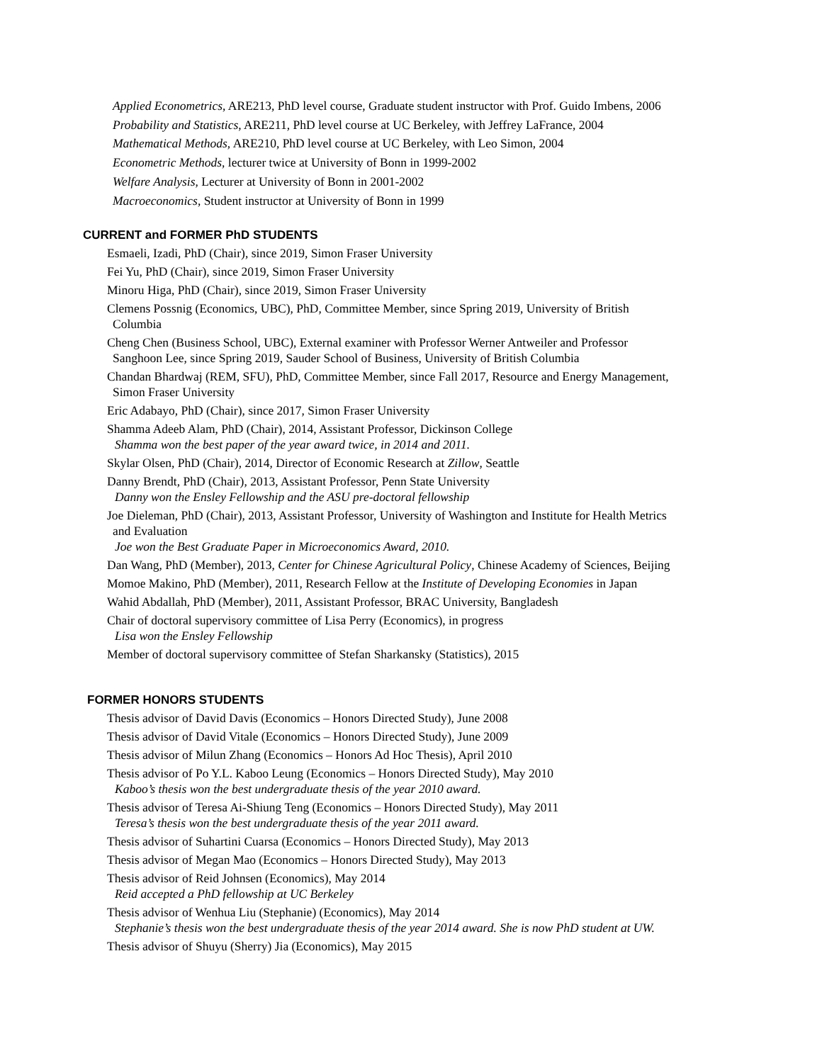Applied Econometrics, ARE213, PhD level course, Graduate student instructor with Prof. Guido Imbens, 2006
Probability and Statistics, ARE211, PhD level course at UC Berkeley, with Jeffrey LaFrance, 2004
Mathematical Methods, ARE210, PhD level course at UC Berkeley, with Leo Simon, 2004
Econometric Methods, lecturer twice at University of Bonn in 1999-2002
Welfare Analysis, Lecturer at University of Bonn in 2001-2002
Macroeconomics, Student instructor at University of Bonn in 1999
CURRENT and FORMER PhD STUDENTS
Esmaeli, Izadi, PhD (Chair), since 2019, Simon Fraser University
Fei Yu, PhD (Chair), since 2019, Simon Fraser University
Minoru Higa, PhD (Chair), since 2019, Simon Fraser University
Clemens Possnig (Economics, UBC), PhD, Committee Member, since Spring 2019, University of British
Columbia
Cheng Chen (Business School, UBC), External examiner with Professor Werner Antweiler and Professor
Sanghoon Lee, since Spring 2019, Sauder School of Business, University of British Columbia
Chandan Bhardwaj (REM, SFU), PhD, Committee Member, since Fall 2017, Resource and Energy Management,
Simon Fraser University
Eric Adabayo, PhD (Chair), since 2017, Simon Fraser University
Shamma Adeeb Alam, PhD (Chair), 2014, Assistant Professor, Dickinson College
Shamma won the best paper of the year award twice, in 2014 and 2011.
Skylar Olsen, PhD (Chair), 2014, Director of Economic Research at Zillow, Seattle
Danny Brendt, PhD (Chair), 2013, Assistant Professor, Penn State University
Danny won the Ensley Fellowship and the ASU pre-doctoral fellowship
Joe Dieleman, PhD (Chair), 2013, Assistant Professor, University of Washington and Institute for Health Metrics
and Evaluation
Joe won the Best Graduate Paper in Microeconomics Award, 2010.
Dan Wang, PhD (Member), 2013, Center for Chinese Agricultural Policy, Chinese Academy of Sciences, Beijing
Momoe Makino, PhD (Member), 2011, Research Fellow at the Institute of Developing Economies in Japan
Wahid Abdallah, PhD (Member), 2011, Assistant Professor, BRAC University, Bangladesh
Chair of doctoral supervisory committee of Lisa Perry (Economics), in progress
Lisa won the Ensley Fellowship
Member of doctoral supervisory committee of Stefan Sharkansky (Statistics), 2015
FORMER HONORS STUDENTS
Thesis advisor of David Davis (Economics – Honors Directed Study), June 2008
Thesis advisor of David Vitale (Economics – Honors Directed Study), June 2009
Thesis advisor of Milun Zhang (Economics – Honors Ad Hoc Thesis), April 2010
Thesis advisor of Po Y.L. Kaboo Leung (Economics – Honors Directed Study), May 2010
Kaboo’s thesis won the best undergraduate thesis of the year 2010 award.
Thesis advisor of Teresa Ai-Shiung Teng (Economics – Honors Directed Study), May 2011
Teresa’s thesis won the best undergraduate thesis of the year 2011 award.
Thesis advisor of Suhartini Cuarsa (Economics – Honors Directed Study), May 2013
Thesis advisor of Megan Mao (Economics – Honors Directed Study), May 2013
Thesis advisor of Reid Johnsen (Economics), May 2014
Reid accepted a PhD fellowship at UC Berkeley
Thesis advisor of Wenhua Liu (Stephanie) (Economics), May 2014
Stephanie’s thesis won the best undergraduate thesis of the year 2014 award. She is now PhD student at UW.
Thesis advisor of Shuyu (Sherry) Jia (Economics), May 2015